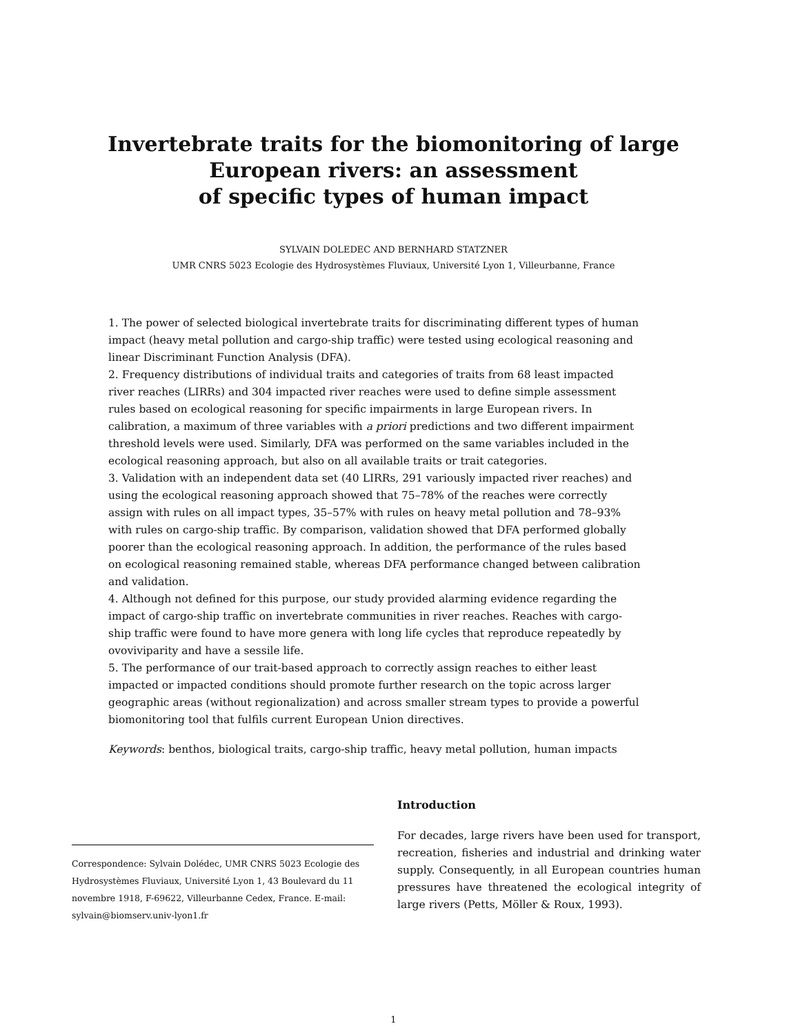Invertebrate traits for the biomonitoring of large
European rivers: an assessment
of specific types of human impact
SYLVAIN DOLEDEC AND BERNHARD STATZNER
UMR CNRS 5023 Ecologie des Hydrosystèmes Fluviaux, Université Lyon 1, Villeurbanne, France
1. The power of selected biological invertebrate traits for discriminating different types of human impact (heavy metal pollution and cargo-ship traffic) were tested using ecological reasoning and linear Discriminant Function Analysis (DFA).
2. Frequency distributions of individual traits and categories of traits from 68 least impacted river reaches (LIRRs) and 304 impacted river reaches were used to define simple assessment rules based on ecological reasoning for specific impairments in large European rivers. In calibration, a maximum of three variables with a priori predictions and two different impairment threshold levels were used. Similarly, DFA was performed on the same variables included in the ecological reasoning approach, but also on all available traits or trait categories.
3. Validation with an independent data set (40 LIRRs, 291 variously impacted river reaches) and using the ecological reasoning approach showed that 75–78% of the reaches were correctly assign with rules on all impact types, 35–57% with rules on heavy metal pollution and 78–93% with rules on cargo-ship traffic. By comparison, validation showed that DFA performed globally poorer than the ecological reasoning approach. In addition, the performance of the rules based on ecological reasoning remained stable, whereas DFA performance changed between calibration and validation.
4. Although not defined for this purpose, our study provided alarming evidence regarding the impact of cargo-ship traffic on invertebrate communities in river reaches. Reaches with cargo-ship traffic were found to have more genera with long life cycles that reproduce repeatedly by ovoviviparity and have a sessile life.
5. The performance of our trait-based approach to correctly assign reaches to either least impacted or impacted conditions should promote further research on the topic across larger geographic areas (without regionalization) and across smaller stream types to provide a powerful biomonitoring tool that fulfils current European Union directives.
Keywords: benthos, biological traits, cargo-ship traffic, heavy metal pollution, human impacts
Correspondence: Sylvain Dolédec, UMR CNRS 5023 Ecologie des Hydrosystèmes Fluviaux, Université Lyon 1, 43 Boulevard du 11 novembre 1918, F-69622, Villeurbanne Cedex, France. E-mail: sylvain@biomserv.univ-lyon1.fr
Introduction
For decades, large rivers have been used for transport, recreation, fisheries and industrial and drinking water supply. Consequently, in all European countries human pressures have threatened the ecological integrity of large rivers (Petts, Möller & Roux, 1993).
1